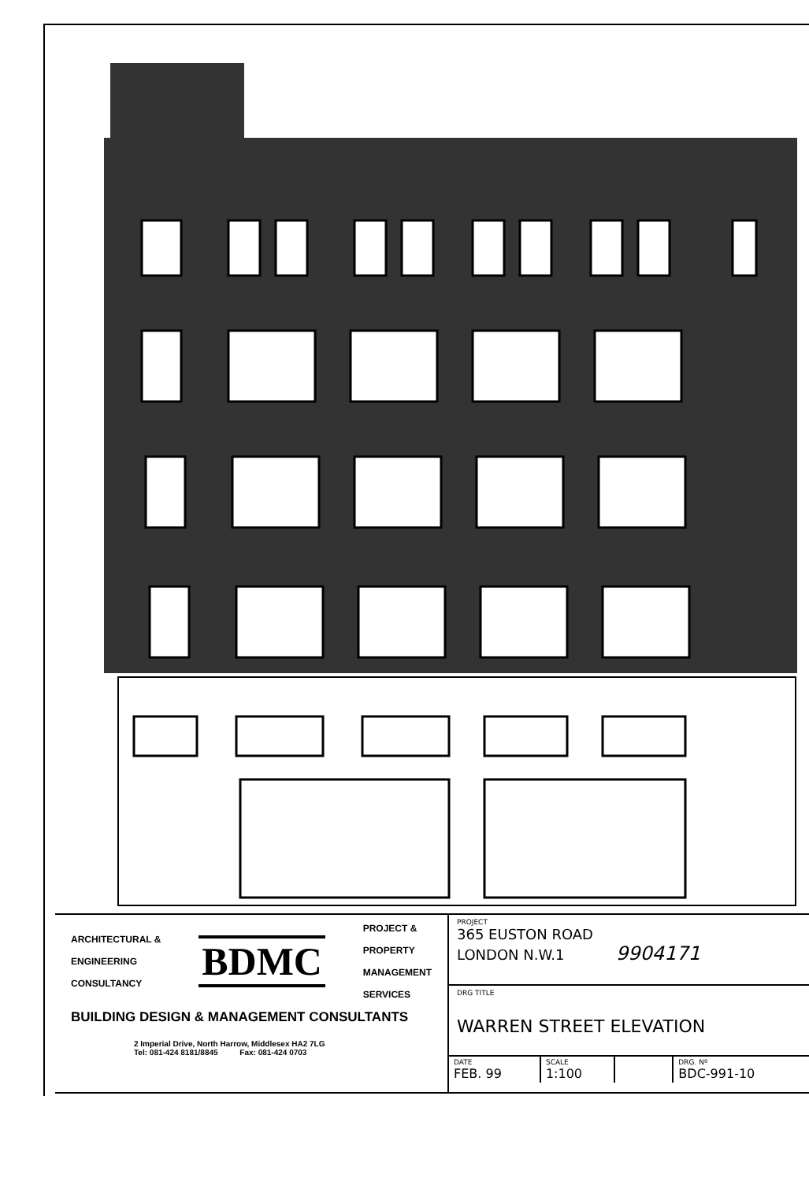ARCHITECTURAL &
ENGINEERING
CONSULTANCY
BDMC
PROJECT &
PROPERTY
MANAGEMENT
SERVICES
BUILDING DESIGN & MANAGEMENT CONSULTANTS
2 Imperial Drive, North Harrow, Middlesex HA2 7LG
Tel: 081-424 8181/8845 Fax: 081-424 0703
PROJECT
365 EUSTON ROAD
LONDON N.W.1 9904171
DRG TITLE
WARREN STREET ELEVATION
| DATE FEB. 99 | SCALE 1:100 | | DRG. Nº BDC-991-10 |